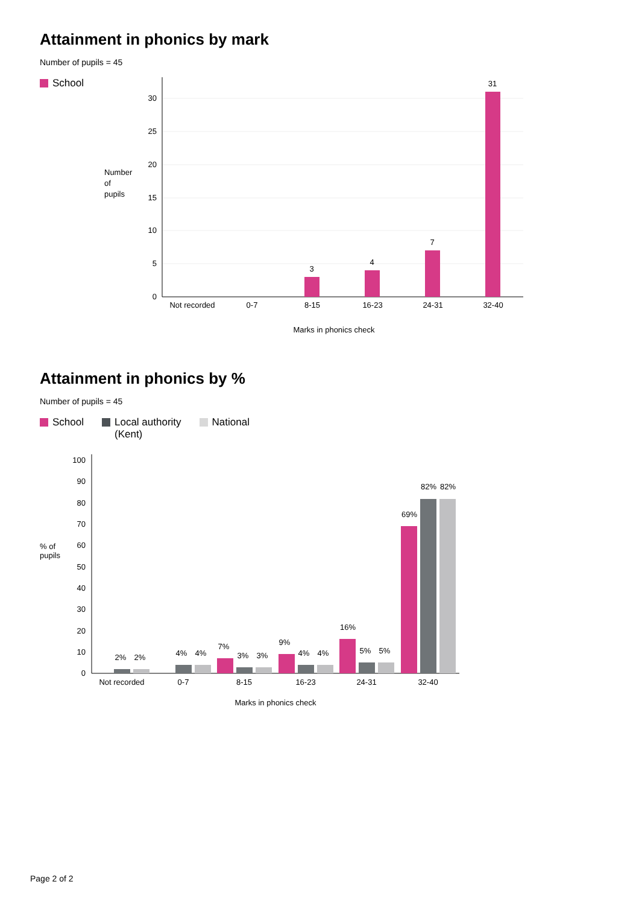Attainment in phonics by mark
Number of pupils = 45
School
30
25
20
15
10
5
0
Number
of
pupils
3
4
7
31
Not recorded
0-7
8-15
16-23
24-31
32-40
Marks in phonics check
Attainment in phonics by %
Number of pupils = 45
School Local authority
(Kent) National
100
90
80
70
60
50
40
30
20
10
0
% of
pupils
2%
2%
4%
4%
7%
3%
3%
9%
4%
4%
16%
5%
5%
69%
82%
82%
Not recorded
0-7
8-15
16-23
24-31
32-40
Marks in phonics check
Page 2 of 2